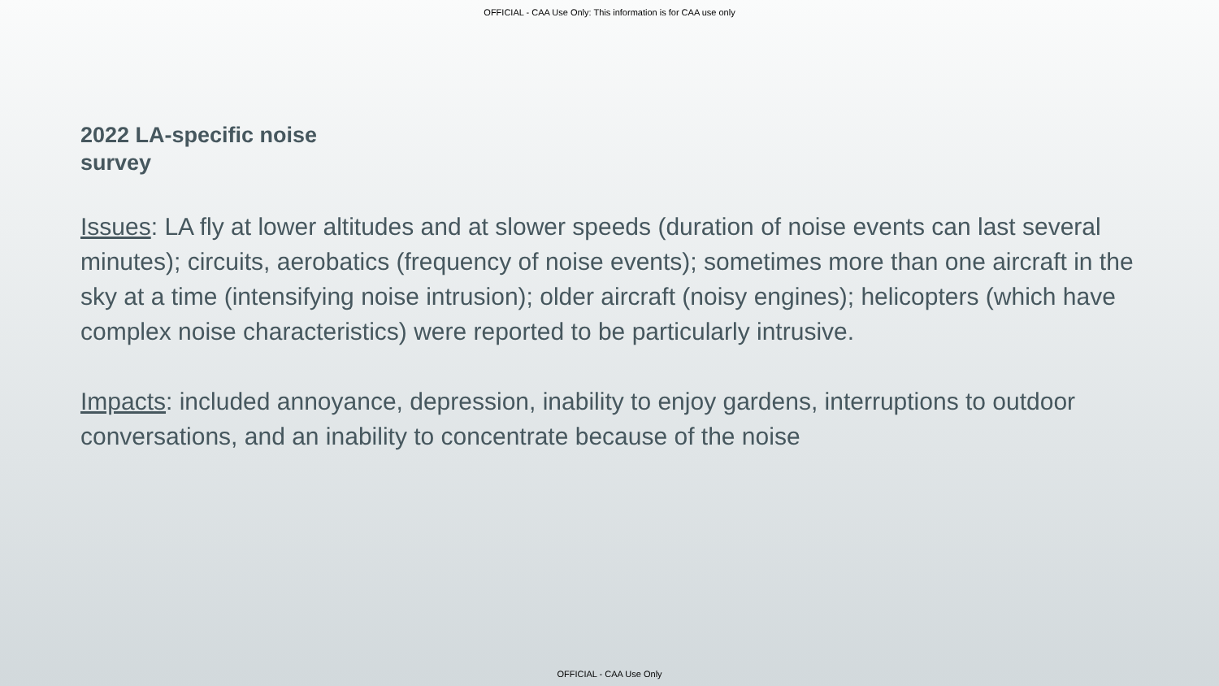OFFICIAL - CAA Use Only: This information is for CAA use only
2022 LA-specific noise survey
Issues: LA fly at lower altitudes and at slower speeds (duration of noise events can last several minutes); circuits, aerobatics (frequency of noise events); sometimes more than one aircraft in the sky at a time (intensifying noise intrusion); older aircraft (noisy engines); helicopters (which have complex noise characteristics) were reported to be particularly intrusive.
Impacts: included annoyance, depression, inability to enjoy gardens, interruptions to outdoor conversations, and an inability to concentrate because of the noise
OFFICIAL - CAA Use Only